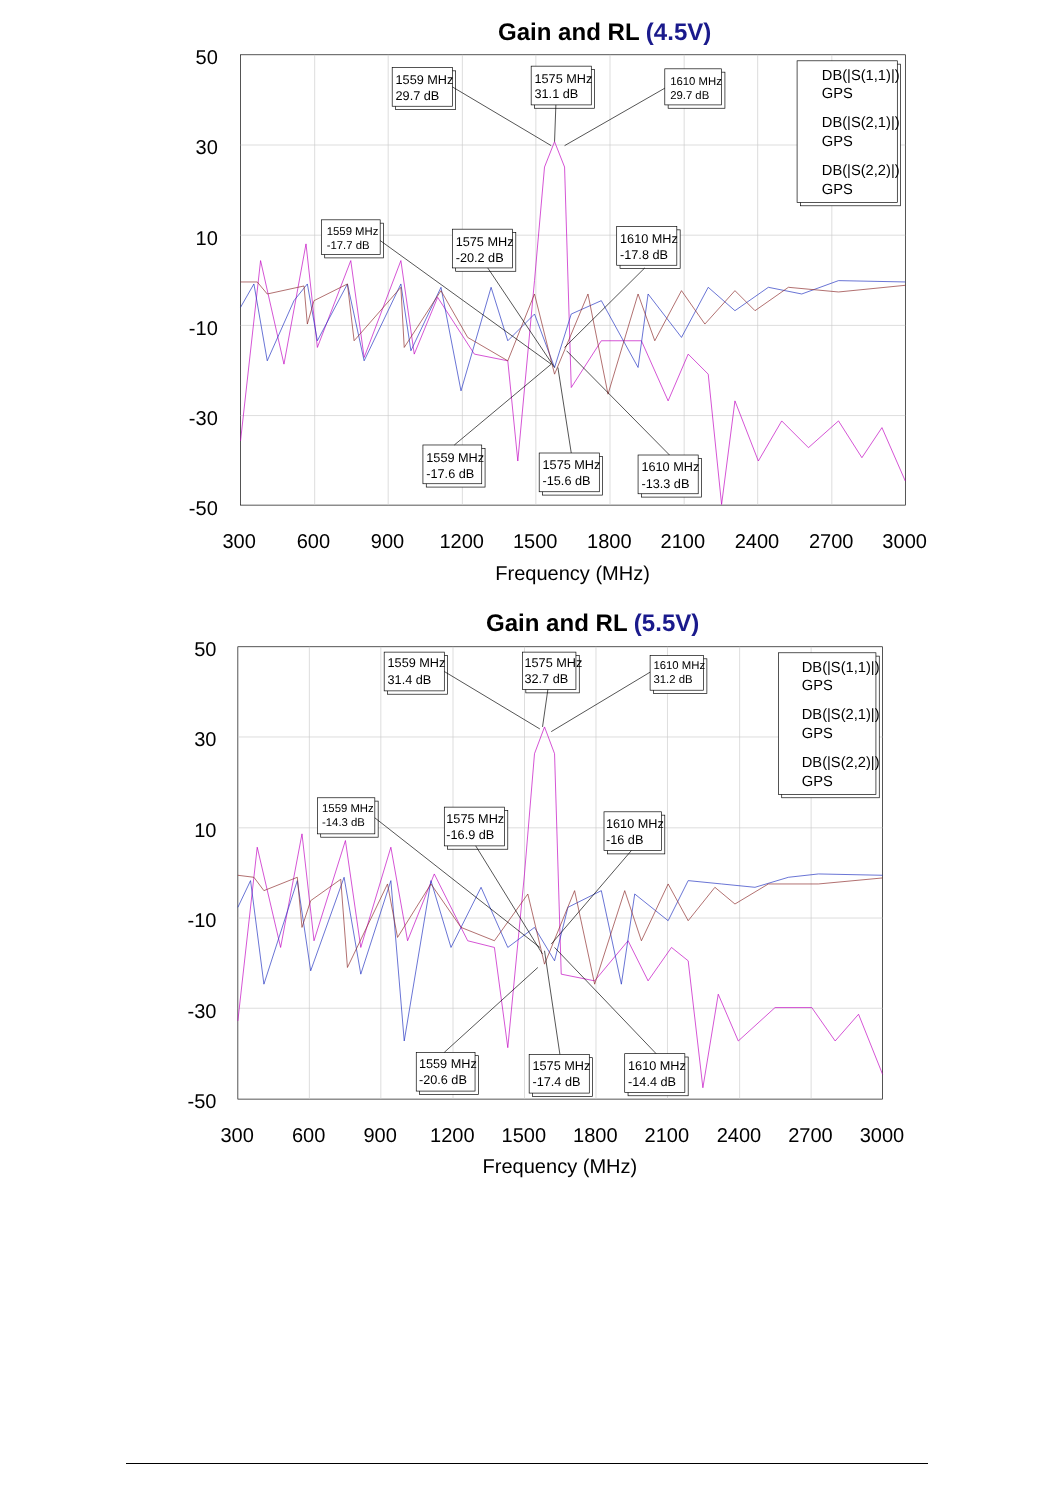Gain and RL (4.5V)
50
30
10
-10
-30
-50
300
600
900
1200
1500
1800
2100
2400
2700
3000
Frequency (MHz)
1559 MHz
29.7 dB
1575 MHz
31.1 dB
1610 MHz
29.7 dB
1559 MHz
-17.7 dB
1575 MHz
-20.2 dB
1610 MHz
-17.8 dB
1559 MHz
-17.6 dB
1575 MHz
-15.6 dB
1610 MHz
-13.3 dB
DB(|S(1,1)|)
GPS
DB(|S(2,1)|)
GPS
DB(|S(2,2)|)
GPS
Gain and RL (5.5V)
50
30
10
-10
-30
-50
300
600
900
1200
1500
1800
2100
2400
2700
3000
Frequency (MHz)
1559 MHz
31.4 dB
1575 MHz
32.7 dB
1610 MHz
31.2 dB
1559 MHz
-14.3 dB
1575 MHz
-16.9 dB
1610 MHz
-16 dB
1559 MHz
-20.6 dB
1575 MHz
-17.4 dB
1610 MHz
-14.4 dB
DB(|S(1,1)|)
GPS
DB(|S(2,1)|)
GPS
DB(|S(2,2)|)
GPS